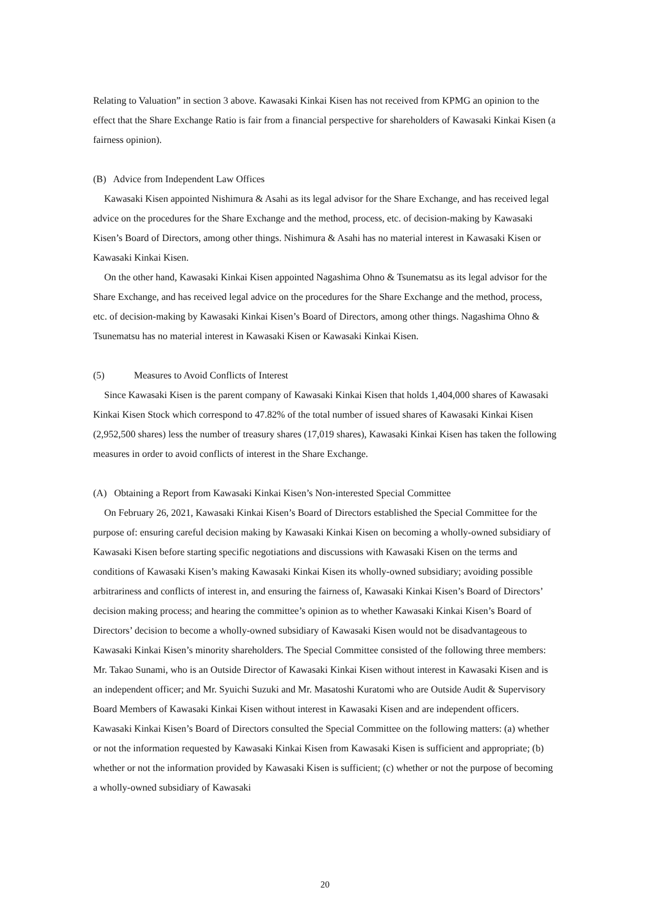Relating to Valuation” in section 3 above. Kawasaki Kinkai Kisen has not received from KPMG an opinion to the effect that the Share Exchange Ratio is fair from a financial perspective for shareholders of Kawasaki Kinkai Kisen (a fairness opinion).
(B) Advice from Independent Law Offices
Kawasaki Kisen appointed Nishimura & Asahi as its legal advisor for the Share Exchange, and has received legal advice on the procedures for the Share Exchange and the method, process, etc. of decision-making by Kawasaki Kisen’s Board of Directors, among other things. Nishimura & Asahi has no material interest in Kawasaki Kisen or Kawasaki Kinkai Kisen.
On the other hand, Kawasaki Kinkai Kisen appointed Nagashima Ohno & Tsunematsu as its legal advisor for the Share Exchange, and has received legal advice on the procedures for the Share Exchange and the method, process, etc. of decision-making by Kawasaki Kinkai Kisen’s Board of Directors, among other things. Nagashima Ohno & Tsunematsu has no material interest in Kawasaki Kisen or Kawasaki Kinkai Kisen.
(5) Measures to Avoid Conflicts of Interest
Since Kawasaki Kisen is the parent company of Kawasaki Kinkai Kisen that holds 1,404,000 shares of Kawasaki Kinkai Kisen Stock which correspond to 47.82% of the total number of issued shares of Kawasaki Kinkai Kisen (2,952,500 shares) less the number of treasury shares (17,019 shares), Kawasaki Kinkai Kisen has taken the following measures in order to avoid conflicts of interest in the Share Exchange.
(A) Obtaining a Report from Kawasaki Kinkai Kisen’s Non-interested Special Committee
On February 26, 2021, Kawasaki Kinkai Kisen’s Board of Directors established the Special Committee for the purpose of: ensuring careful decision making by Kawasaki Kinkai Kisen on becoming a wholly-owned subsidiary of Kawasaki Kisen before starting specific negotiations and discussions with Kawasaki Kisen on the terms and conditions of Kawasaki Kisen’s making Kawasaki Kinkai Kisen its wholly-owned subsidiary; avoiding possible arbitrariness and conflicts of interest in, and ensuring the fairness of, Kawasaki Kinkai Kisen’s Board of Directors’ decision making process; and hearing the committee’s opinion as to whether Kawasaki Kinkai Kisen’s Board of Directors’ decision to become a wholly-owned subsidiary of Kawasaki Kisen would not be disadvantageous to Kawasaki Kinkai Kisen’s minority shareholders. The Special Committee consisted of the following three members: Mr. Takao Sunami, who is an Outside Director of Kawasaki Kinkai Kisen without interest in Kawasaki Kisen and is an independent officer; and Mr. Syuichi Suzuki and Mr. Masatoshi Kuratomi who are Outside Audit & Supervisory Board Members of Kawasaki Kinkai Kisen without interest in Kawasaki Kisen and are independent officers. Kawasaki Kinkai Kisen’s Board of Directors consulted the Special Committee on the following matters: (a) whether or not the information requested by Kawasaki Kinkai Kisen from Kawasaki Kisen is sufficient and appropriate; (b) whether or not the information provided by Kawasaki Kisen is sufficient; (c) whether or not the purpose of becoming a wholly-owned subsidiary of Kawasaki
20